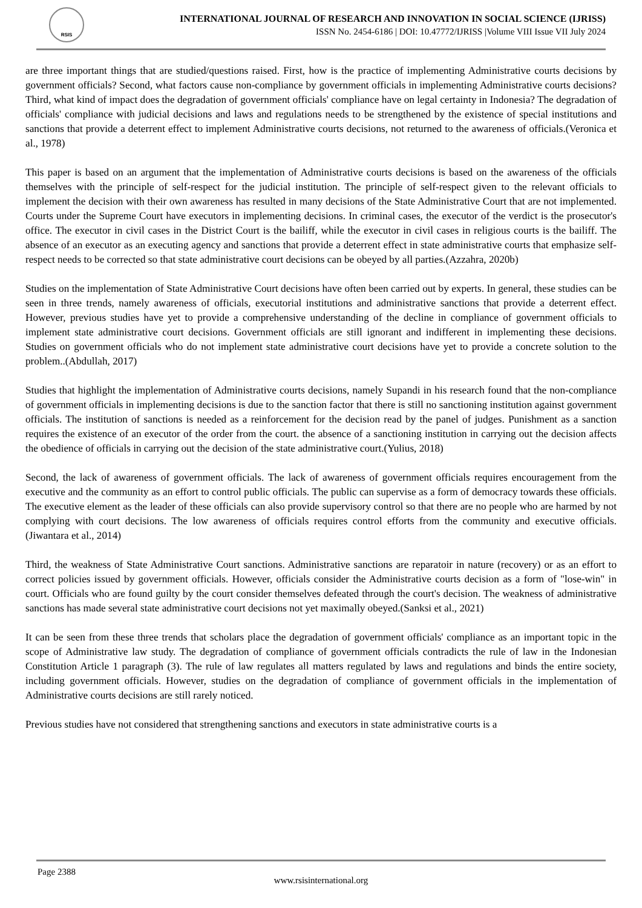RSIS
INTERNATIONAL JOURNAL OF RESEARCH AND INNOVATION IN SOCIAL SCIENCE (IJRISS)
ISSN No. 2454-6186 | DOI: 10.47772/IJRISS |Volume VIII Issue VII July 2024
are three important things that are studied/questions raised. First, how is the practice of implementing Administrative courts decisions by government officials? Second, what factors cause non-compliance by government officials in implementing Administrative courts decisions? Third, what kind of impact does the degradation of government officials' compliance have on legal certainty in Indonesia? The degradation of officials' compliance with judicial decisions and laws and regulations needs to be strengthened by the existence of special institutions and sanctions that provide a deterrent effect to implement Administrative courts decisions, not returned to the awareness of officials.(Veronica et al., 1978)
This paper is based on an argument that the implementation of Administrative courts decisions is based on the awareness of the officials themselves with the principle of self-respect for the judicial institution. The principle of self-respect given to the relevant officials to implement the decision with their own awareness has resulted in many decisions of the State Administrative Court that are not implemented. Courts under the Supreme Court have executors in implementing decisions. In criminal cases, the executor of the verdict is the prosecutor's office. The executor in civil cases in the District Court is the bailiff, while the executor in civil cases in religious courts is the bailiff. The absence of an executor as an executing agency and sanctions that provide a deterrent effect in state administrative courts that emphasize self-respect needs to be corrected so that state administrative court decisions can be obeyed by all parties.(Azzahra, 2020b)
Studies on the implementation of State Administrative Court decisions have often been carried out by experts. In general, these studies can be seen in three trends, namely awareness of officials, executorial institutions and administrative sanctions that provide a deterrent effect. However, previous studies have yet to provide a comprehensive understanding of the decline in compliance of government officials to implement state administrative court decisions. Government officials are still ignorant and indifferent in implementing these decisions. Studies on government officials who do not implement state administrative court decisions have yet to provide a concrete solution to the problem..(Abdullah, 2017)
Studies that highlight the implementation of Administrative courts decisions, namely Supandi in his research found that the non-compliance of government officials in implementing decisions is due to the sanction factor that there is still no sanctioning institution against government officials. The institution of sanctions is needed as a reinforcement for the decision read by the panel of judges. Punishment as a sanction requires the existence of an executor of the order from the court. the absence of a sanctioning institution in carrying out the decision affects the obedience of officials in carrying out the decision of the state administrative court.(Yulius, 2018)
Second, the lack of awareness of government officials. The lack of awareness of government officials requires encouragement from the executive and the community as an effort to control public officials. The public can supervise as a form of democracy towards these officials. The executive element as the leader of these officials can also provide supervisory control so that there are no people who are harmed by not complying with court decisions. The low awareness of officials requires control efforts from the community and executive officials.(Jiwantara et al., 2014)
Third, the weakness of State Administrative Court sanctions. Administrative sanctions are reparatoir in nature (recovery) or as an effort to correct policies issued by government officials. However, officials consider the Administrative courts decision as a form of "lose-win" in court. Officials who are found guilty by the court consider themselves defeated through the court's decision. The weakness of administrative sanctions has made several state administrative court decisions not yet maximally obeyed.(Sanksi et al., 2021)
It can be seen from these three trends that scholars place the degradation of government officials' compliance as an important topic in the scope of Administrative law study. The degradation of compliance of government officials contradicts the rule of law in the Indonesian Constitution Article 1 paragraph (3). The rule of law regulates all matters regulated by laws and regulations and binds the entire society, including government officials. However, studies on the degradation of compliance of government officials in the implementation of Administrative courts decisions are still rarely noticed.
Previous studies have not considered that strengthening sanctions and executors in state administrative courts is a
Page 2388
www.rsisinternational.org